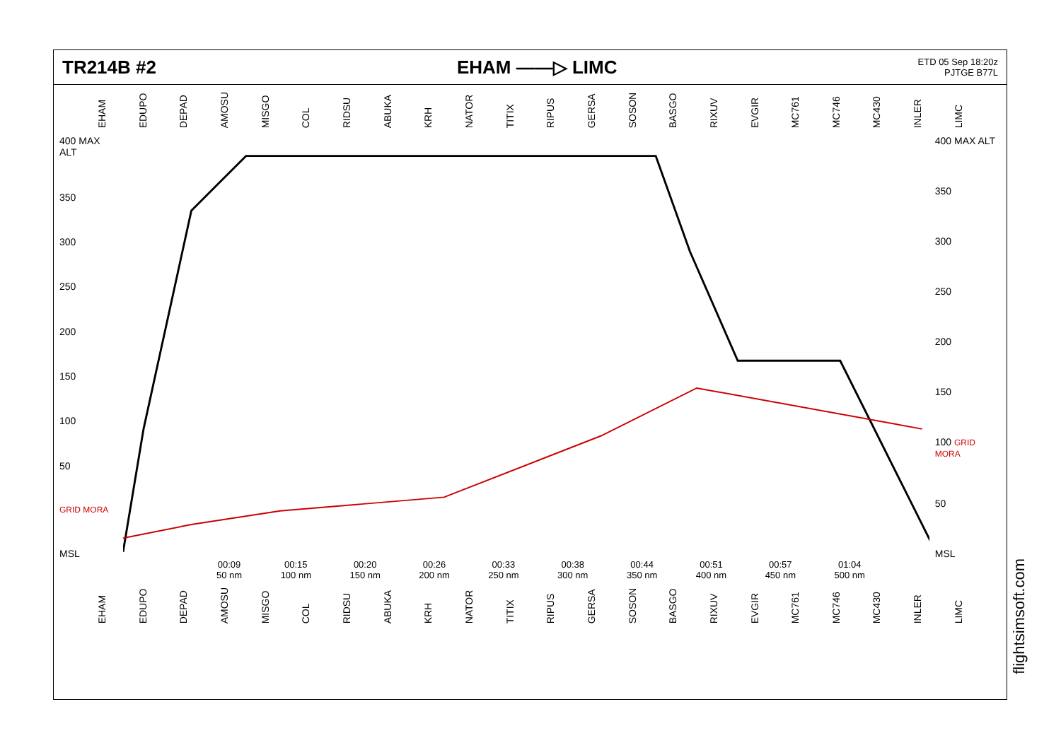TR214B #2 EHAM ——▷ LIMC ETD 05 Sep 18:20z
PJTGE B77L
EHAM EDUPO DEPAD AMOSU MISGO COL RIDSU ABUKA KRH NATOR TITIX RIPUS GERSA SOSON BASGO RIXUV EVGIR MC761 MC746 MC430 INLER LIMC
400 MAX ALT
350
300
250
200
150
100
50
GRID MORA
MSL
400 MAX ALT
350
300
250
200
150
100 GRID MORA
50
MSL
00:09
50 nm 00:15
100 nm 00:20
150 nm 00:26
200 nm 00:33
250 nm 00:38
300 nm 00:44
350 nm 00:51
400 nm 00:57
450 nm 01:04
500 nm
EHAM EDUPO DEPAD AMOSU MISGO COL RIDSU ABUKA KRH NATOR TITIX RIPUS GERSA SOSON BASGO RIXUV EVGIR MC761 MC746 MC430 INLER LIMC
flightsimsoft.com